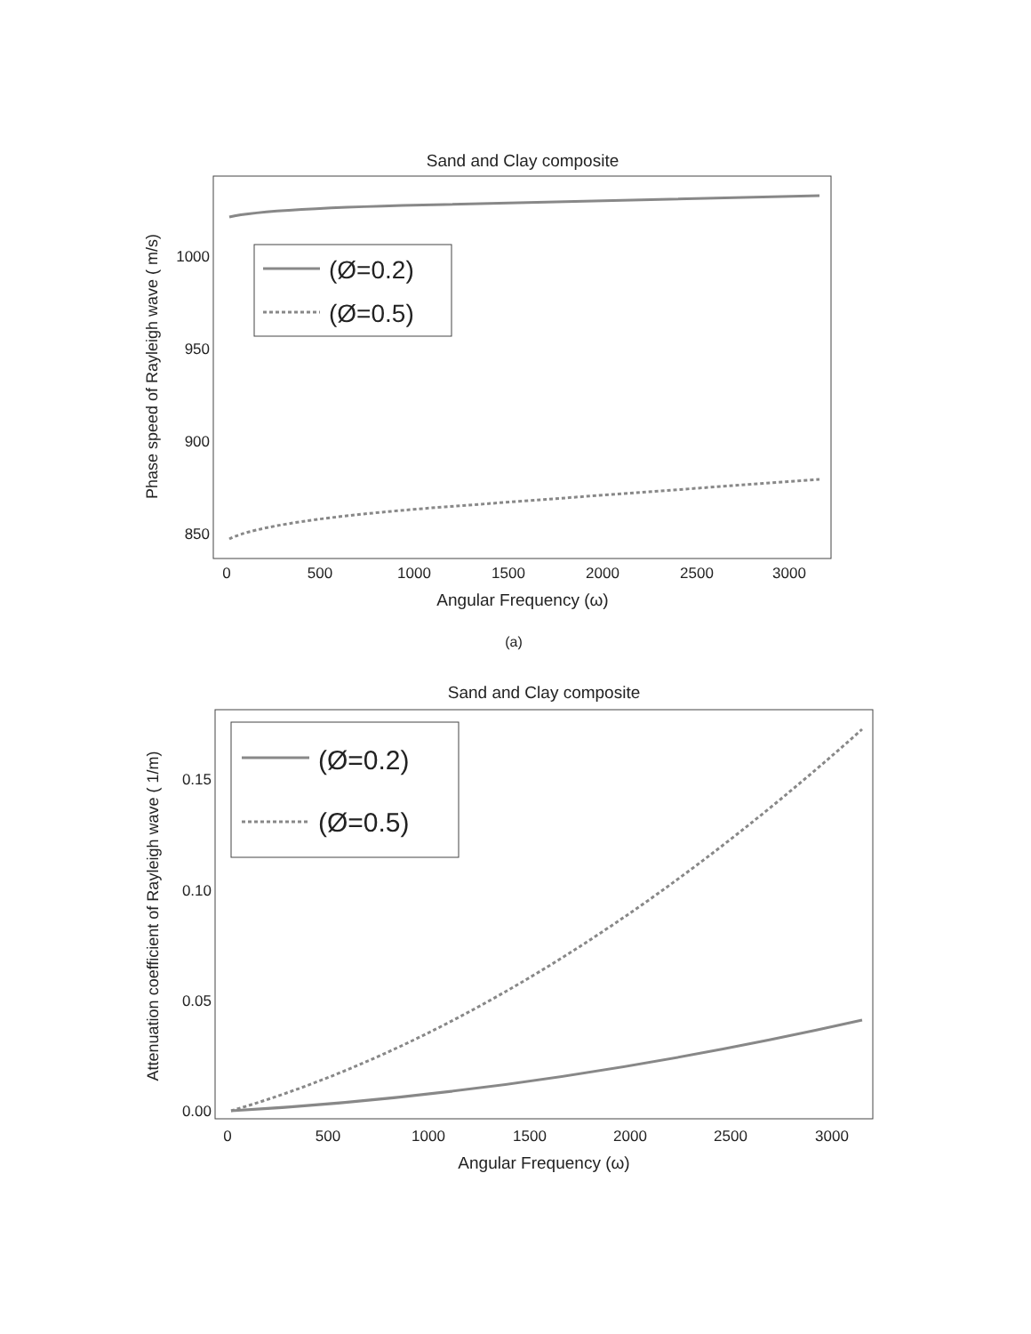Sand and Clay composite
Phase speed of Rayleigh wave ( m/s)
1000
950
900
850
0
500
1000
1500
2000
2500
3000
Angular Frequency (ω)
(Ø=0.2)
(Ø=0.5)
(a)
Sand and Clay composite
Attenuation coefficient of Rayleigh wave ( 1/m)
0.15
0.10
0.05
0.00
0
500
1000
1500
2000
2500
3000
Angular Frequency (ω)
(Ø=0.2)
(Ø=0.5)